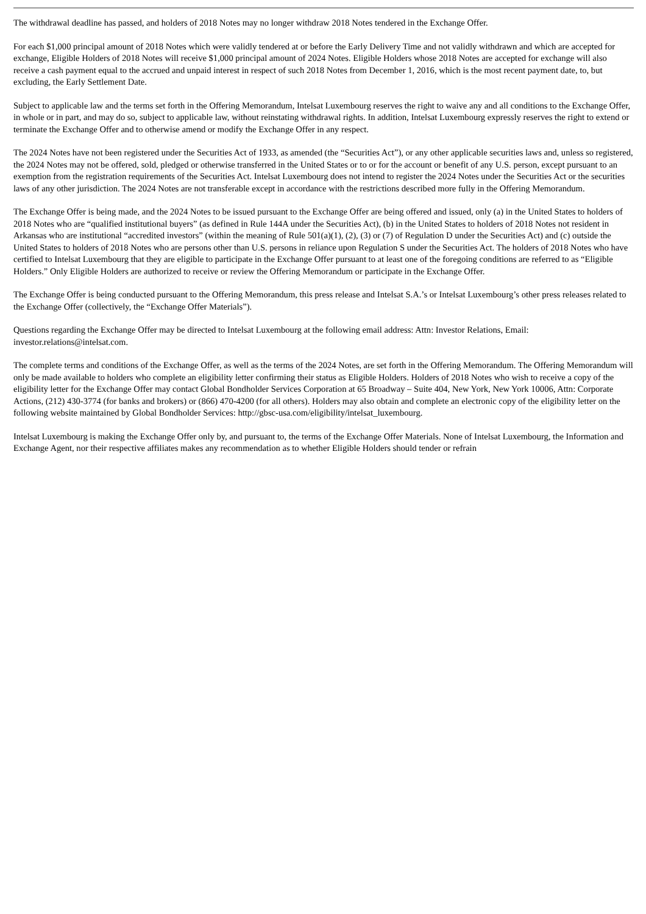The withdrawal deadline has passed, and holders of 2018 Notes may no longer withdraw 2018 Notes tendered in the Exchange Offer.
For each $1,000 principal amount of 2018 Notes which were validly tendered at or before the Early Delivery Time and not validly withdrawn and which are accepted for exchange, Eligible Holders of 2018 Notes will receive $1,000 principal amount of 2024 Notes. Eligible Holders whose 2018 Notes are accepted for exchange will also receive a cash payment equal to the accrued and unpaid interest in respect of such 2018 Notes from December 1, 2016, which is the most recent payment date, to, but excluding, the Early Settlement Date.
Subject to applicable law and the terms set forth in the Offering Memorandum, Intelsat Luxembourg reserves the right to waive any and all conditions to the Exchange Offer, in whole or in part, and may do so, subject to applicable law, without reinstating withdrawal rights. In addition, Intelsat Luxembourg expressly reserves the right to extend or terminate the Exchange Offer and to otherwise amend or modify the Exchange Offer in any respect.
The 2024 Notes have not been registered under the Securities Act of 1933, as amended (the “Securities Act”), or any other applicable securities laws and, unless so registered, the 2024 Notes may not be offered, sold, pledged or otherwise transferred in the United States or to or for the account or benefit of any U.S. person, except pursuant to an exemption from the registration requirements of the Securities Act. Intelsat Luxembourg does not intend to register the 2024 Notes under the Securities Act or the securities laws of any other jurisdiction. The 2024 Notes are not transferable except in accordance with the restrictions described more fully in the Offering Memorandum.
The Exchange Offer is being made, and the 2024 Notes to be issued pursuant to the Exchange Offer are being offered and issued, only (a) in the United States to holders of 2018 Notes who are “qualified institutional buyers” (as defined in Rule 144A under the Securities Act), (b) in the United States to holders of 2018 Notes not resident in Arkansas who are institutional “accredited investors” (within the meaning of Rule 501(a)(1), (2), (3) or (7) of Regulation D under the Securities Act) and (c) outside the United States to holders of 2018 Notes who are persons other than U.S. persons in reliance upon Regulation S under the Securities Act. The holders of 2018 Notes who have certified to Intelsat Luxembourg that they are eligible to participate in the Exchange Offer pursuant to at least one of the foregoing conditions are referred to as “Eligible Holders.” Only Eligible Holders are authorized to receive or review the Offering Memorandum or participate in the Exchange Offer.
The Exchange Offer is being conducted pursuant to the Offering Memorandum, this press release and Intelsat S.A.’s or Intelsat Luxembourg’s other press releases related to the Exchange Offer (collectively, the “Exchange Offer Materials”).
Questions regarding the Exchange Offer may be directed to Intelsat Luxembourg at the following email address: Attn: Investor Relations, Email: investor.relations@intelsat.com.
The complete terms and conditions of the Exchange Offer, as well as the terms of the 2024 Notes, are set forth in the Offering Memorandum. The Offering Memorandum will only be made available to holders who complete an eligibility letter confirming their status as Eligible Holders. Holders of 2018 Notes who wish to receive a copy of the eligibility letter for the Exchange Offer may contact Global Bondholder Services Corporation at 65 Broadway – Suite 404, New York, New York 10006, Attn: Corporate Actions, (212) 430-3774 (for banks and brokers) or (866) 470-4200 (for all others). Holders may also obtain and complete an electronic copy of the eligibility letter on the following website maintained by Global Bondholder Services: http://gbsc-usa.com/eligibility/intelsat_luxembourg.
Intelsat Luxembourg is making the Exchange Offer only by, and pursuant to, the terms of the Exchange Offer Materials. None of Intelsat Luxembourg, the Information and Exchange Agent, nor their respective affiliates makes any recommendation as to whether Eligible Holders should tender or refrain